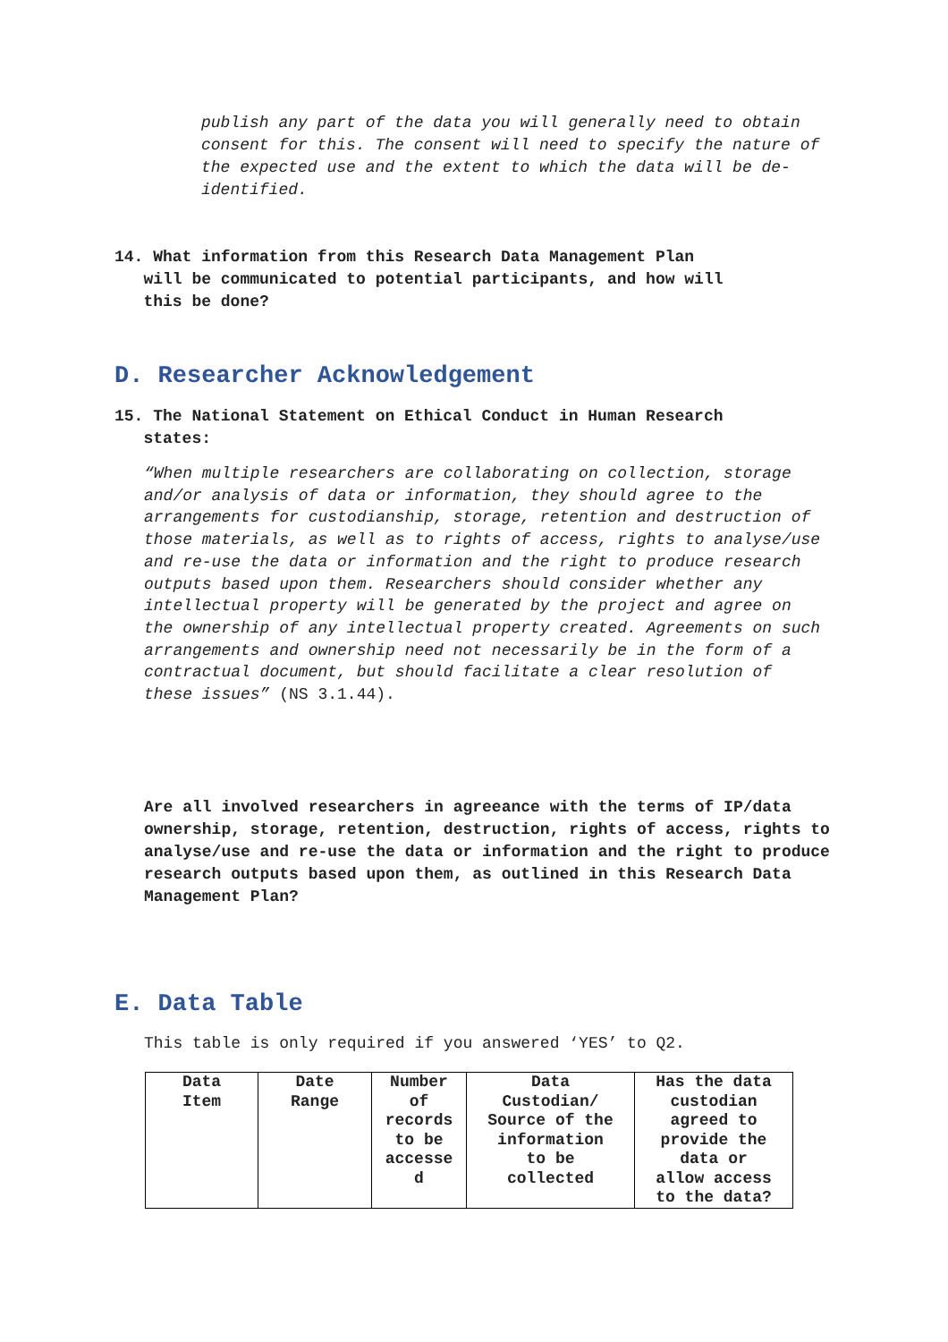publish any part of the data you will generally need to obtain consent for this. The consent will need to specify the nature of the expected use and the extent to which the data will be de-identified.
14. What information from this Research Data Management Plan
will be communicated to potential participants, and how will
this be done?
D. Researcher Acknowledgement
15. The National Statement on Ethical Conduct in Human Research
states:
“When multiple researchers are collaborating on collection, storage and/or analysis of data or information, they should agree to the arrangements for custodianship, storage, retention and destruction of those materials, as well as to rights of access, rights to analyse/use and re-use the data or information and the right to produce research outputs based upon them. Researchers should consider whether any intellectual property will be generated by the project and agree on the ownership of any intellectual property created. Agreements on such arrangements and ownership need not necessarily be in the form of a contractual document, but should facilitate a clear resolution of these issues” (NS 3.1.44).
Are all involved researchers in agreeance with the terms of IP/data ownership, storage, retention, destruction, rights of access, rights to analyse/use and re-use the data or information and the right to produce research outputs based upon them, as outlined in this Research Data Management Plan?
E. Data Table
This table is only required if you answered ‘YES’ to Q2.
| Data Item | Date Range | Number of records to be accesse d | Data Custodian/ Source of the information to be collected | Has the data custodian agreed to provide the data or allow access to the data? |